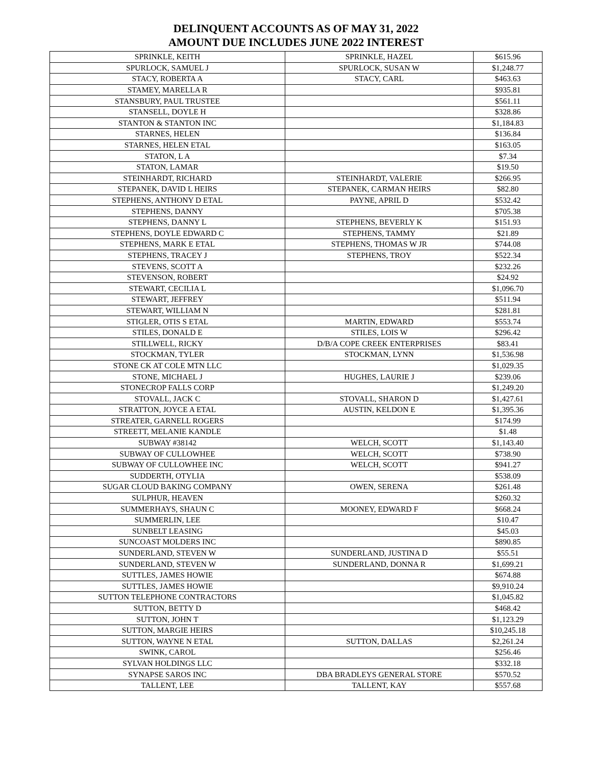DELINQUENT ACCOUNTS AS OF MAY 31, 2022
AMOUNT DUE INCLUDES JUNE 2022 INTEREST
| SPRINKLE, KEITH | SPRINKLE, HAZEL | $615.96 |
| SPURLOCK, SAMUEL J | SPURLOCK, SUSAN W | $1,248.77 |
| STACY, ROBERTA A | STACY, CARL | $463.63 |
| STAMEY, MARELLA R | | $935.81 |
| STANSBURY, PAUL TRUSTEE | | $561.11 |
| STANSELL, DOYLE H | | $328.86 |
| STANTON & STANTON INC | | $1,184.83 |
| STARNES, HELEN | | $136.84 |
| STARNES, HELEN ETAL | | $163.05 |
| STATON, L A | | $7.34 |
| STATON, LAMAR | | $19.50 |
| STEINHARDT, RICHARD | STEINHARDT, VALERIE | $266.95 |
| STEPANEK, DAVID L HEIRS | STEPANEK, CARMAN HEIRS | $82.80 |
| STEPHENS, ANTHONY D ETAL | PAYNE, APRIL D | $532.42 |
| STEPHENS, DANNY | | $705.38 |
| STEPHENS, DANNY L | STEPHENS, BEVERLY K | $151.93 |
| STEPHENS, DOYLE EDWARD C | STEPHENS, TAMMY | $21.89 |
| STEPHENS, MARK E ETAL | STEPHENS, THOMAS W JR | $744.08 |
| STEPHENS, TRACEY J | STEPHENS, TROY | $522.34 |
| STEVENS, SCOTT A | | $232.26 |
| STEVENSON, ROBERT | | $24.92 |
| STEWART, CECILIA L | | $1,096.70 |
| STEWART, JEFFREY | | $511.94 |
| STEWART, WILLIAM N | | $281.81 |
| STIGLER, OTIS S ETAL | MARTIN, EDWARD | $553.74 |
| STILES, DONALD E | STILES, LOIS W | $296.42 |
| STILLWELL, RICKY | D/B/A COPE CREEK ENTERPRISES | $83.41 |
| STOCKMAN, TYLER | STOCKMAN, LYNN | $1,536.98 |
| STONE CK AT COLE MTN LLC | | $1,029.35 |
| STONE, MICHAEL J | HUGHES, LAURIE J | $239.06 |
| STONECROP FALLS CORP | | $1,249.20 |
| STOVALL, JACK C | STOVALL, SHARON D | $1,427.61 |
| STRATTON, JOYCE A ETAL | AUSTIN, KELDON E | $1,395.36 |
| STREATER, GARNELL ROGERS | | $174.99 |
| STREETT, MELANIE KANDLE | | $1.48 |
| SUBWAY #38142 | WELCH, SCOTT | $1,143.40 |
| SUBWAY OF CULLOWHEE | WELCH, SCOTT | $738.90 |
| SUBWAY OF CULLOWHEE INC | WELCH, SCOTT | $941.27 |
| SUDDERTH, OTYLIA | | $538.09 |
| SUGAR CLOUD BAKING COMPANY | OWEN, SERENA | $261.48 |
| SULPHUR, HEAVEN | | $260.32 |
| SUMMERHAYS, SHAUN C | MOONEY, EDWARD F | $668.24 |
| SUMMERLIN, LEE | | $10.47 |
| SUNBELT LEASING | | $45.03 |
| SUNCOAST MOLDERS INC | | $890.85 |
| SUNDERLAND, STEVEN W | SUNDERLAND, JUSTINA D | $55.51 |
| SUNDERLAND, STEVEN W | SUNDERLAND, DONNA R | $1,699.21 |
| SUTTLES, JAMES HOWIE | | $674.88 |
| SUTTLES, JAMES HOWIE | | $9,910.24 |
| SUTTON TELEPHONE CONTRACTORS | | $1,045.82 |
| SUTTON, BETTY D | | $468.42 |
| SUTTON, JOHN T | | $1,123.29 |
| SUTTON, MARGIE HEIRS | | $10,245.18 |
| SUTTON, WAYNE N ETAL | SUTTON, DALLAS | $2,261.24 |
| SWINK, CAROL | | $256.46 |
| SYLVAN HOLDINGS LLC | | $332.18 |
| SYNAPSE SAROS INC | DBA BRADLEYS GENERAL STORE | $570.52 |
| TALLENT, LEE | TALLENT, KAY | $557.68 |